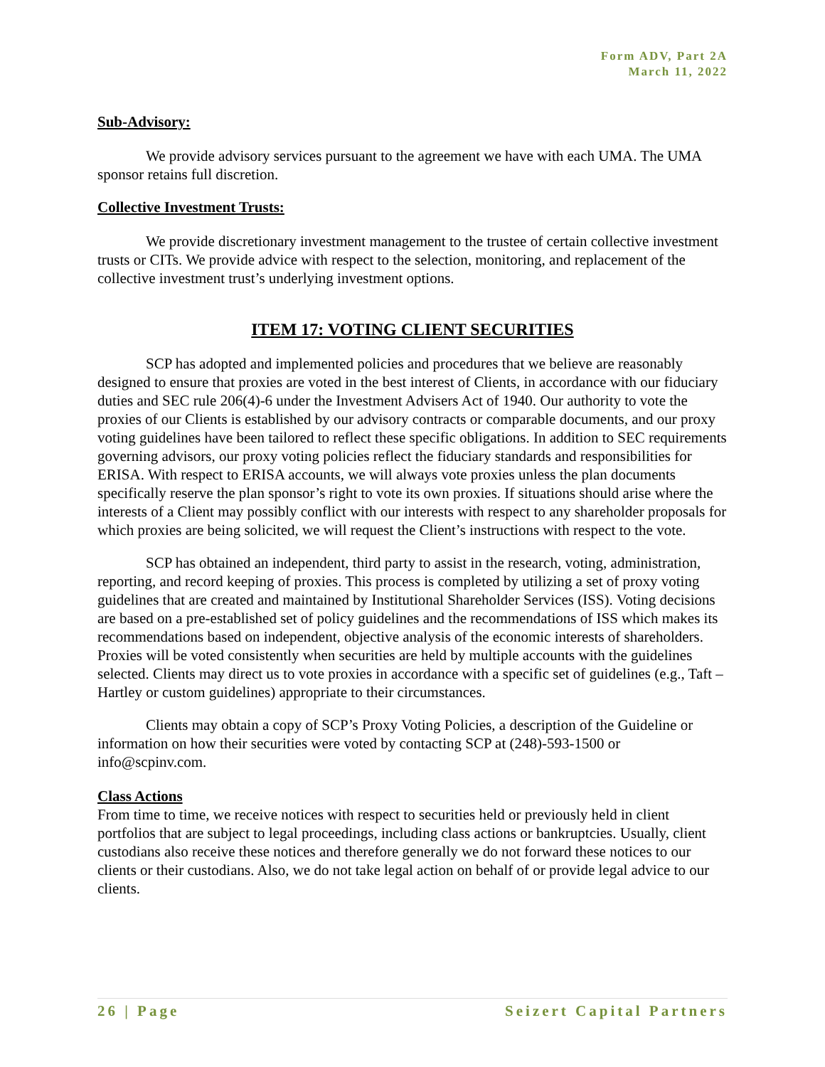Form ADV, Part 2A
March 11, 2022
Sub-Advisory:
We provide advisory services pursuant to the agreement we have with each UMA. The UMA sponsor retains full discretion.
Collective Investment Trusts:
We provide discretionary investment management to the trustee of certain collective investment trusts or CITs. We provide advice with respect to the selection, monitoring, and replacement of the collective investment trust’s underlying investment options.
ITEM 17: VOTING CLIENT SECURITIES
SCP has adopted and implemented policies and procedures that we believe are reasonably designed to ensure that proxies are voted in the best interest of Clients, in accordance with our fiduciary duties and SEC rule 206(4)-6 under the Investment Advisers Act of 1940. Our authority to vote the proxies of our Clients is established by our advisory contracts or comparable documents, and our proxy voting guidelines have been tailored to reflect these specific obligations. In addition to SEC requirements governing advisors, our proxy voting policies reflect the fiduciary standards and responsibilities for ERISA. With respect to ERISA accounts, we will always vote proxies unless the plan documents specifically reserve the plan sponsor’s right to vote its own proxies. If situations should arise where the interests of a Client may possibly conflict with our interests with respect to any shareholder proposals for which proxies are being solicited, we will request the Client’s instructions with respect to the vote.
SCP has obtained an independent, third party to assist in the research, voting, administration, reporting, and record keeping of proxies. This process is completed by utilizing a set of proxy voting guidelines that are created and maintained by Institutional Shareholder Services (ISS). Voting decisions are based on a pre-established set of policy guidelines and the recommendations of ISS which makes its recommendations based on independent, objective analysis of the economic interests of shareholders. Proxies will be voted consistently when securities are held by multiple accounts with the guidelines selected. Clients may direct us to vote proxies in accordance with a specific set of guidelines (e.g., Taft – Hartley or custom guidelines) appropriate to their circumstances.
Clients may obtain a copy of SCP’s Proxy Voting Policies, a description of the Guideline or information on how their securities were voted by contacting SCP at (248)-593-1500 or info@scpinv.com.
Class Actions
From time to time, we receive notices with respect to securities held or previously held in client portfolios that are subject to legal proceedings, including class actions or bankruptcies. Usually, client custodians also receive these notices and therefore generally we do not forward these notices to our clients or their custodians. Also, we do not take legal action on behalf of or provide legal advice to our clients.
26 | Page Seizert Capital Partners